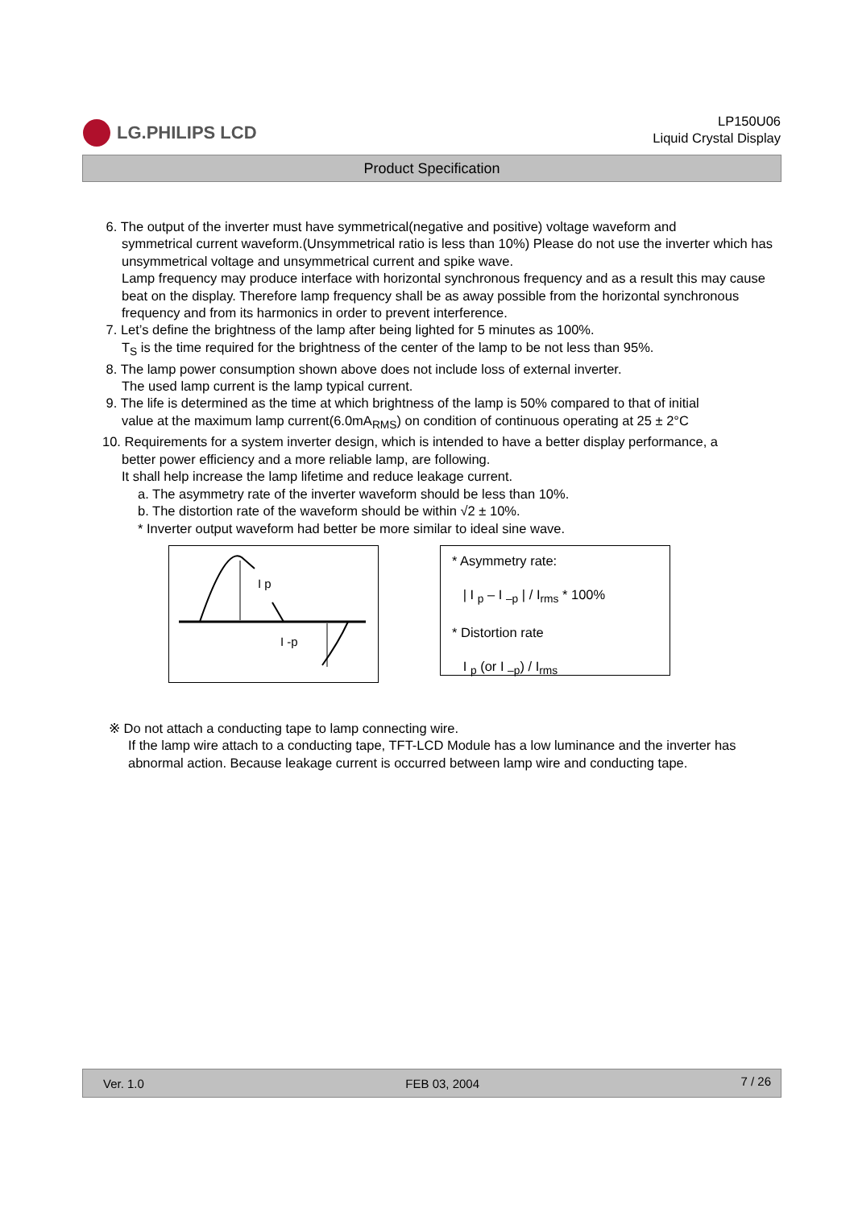LG.PHILIPS LCD
LP150U06
Liquid Crystal Display
Product Specification
6. The output of the inverter must have symmetrical(negative and positive) voltage waveform and
symmetrical current waveform.(Unsymmetrical ratio is less than 10%) Please do not use the inverter which has unsymmetrical voltage and unsymmetrical current and spike wave.
Lamp frequency may produce interface with horizontal synchronous frequency and as a result this may cause beat on the display. Therefore lamp frequency shall be as away possible from the horizontal synchronous frequency and from its harmonics in order to prevent interference.
7. Let’s define the brightness of the lamp after being lighted for 5 minutes as 100%.
T<sub>S</sub> is the time required for the brightness of the center of the lamp to be not less than 95%.
8. The lamp power consumption shown above does not include loss of external inverter.
The used lamp current is the lamp typical current.
9. The life is determined as the time at which brightness of the lamp is 50% compared to that of initial
value at the maximum lamp current(6.0mA<sub>RMS</sub>) on condition of continuous operating at 25 ± 2°C
10. Requirements for a system inverter design, which is intended to have a better display performance, a
better power efficiency and a more reliable lamp, are following.
It shall help increase the lamp lifetime and reduce leakage current.
a. The asymmetry rate of the inverter waveform should be less than 10%.
b. The distortion rate of the waveform should be within √2 ± 10%.
* Inverter output waveform had better be more similar to ideal sine wave.
I p
I -p
* Asymmetry rate:
| I <sub>p</sub> – I <sub>–p</sub> | / I<sub>rms</sub> * 100%
* Distortion rate
I <sub>p</sub> (or I <sub>–p</sub>) / I<sub>rms</sub>
※ Do not attach a conducting tape to lamp connecting wire.
If the lamp wire attach to a conducting tape, TFT-LCD Module has a low luminance and the inverter has abnormal action. Because leakage current is occurred between lamp wire and conducting tape.
Ver. 1.0 FEB 03, 2004 7 / 26